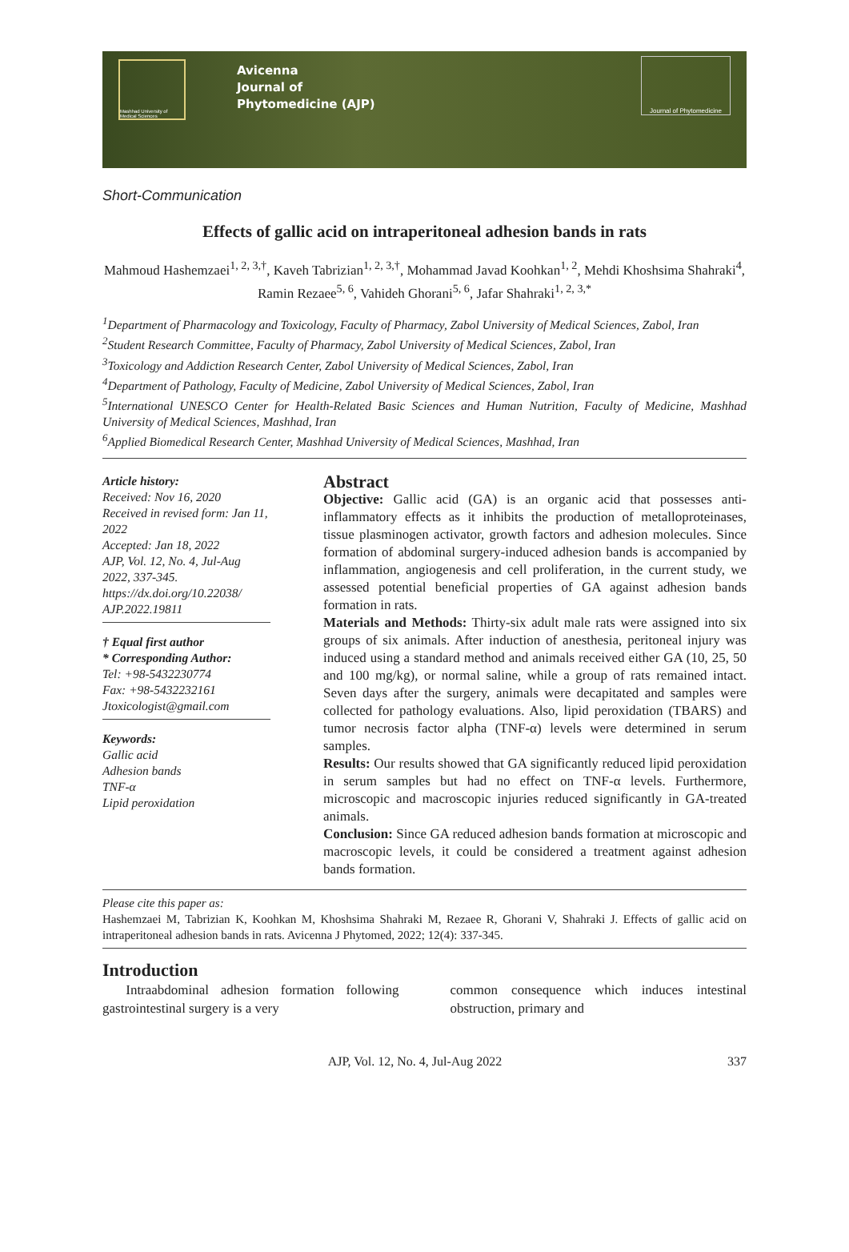Mashhad University of Medical Sciences
Avicenna
Journal of
Phytomedicine (AJP)
Journal of Phytomedicine
Short-Communication
Effects of gallic acid on intraperitoneal adhesion bands in rats
Mahmoud Hashemzaei<sup>1, 2, 3,†</sup>, Kaveh Tabrizian<sup>1, 2, 3,†</sup>, Mohammad Javad Koohkan<sup>1, 2</sup>, Mehdi Khoshsima Shahraki<sup>4</sup>, Ramin Rezaee<sup>5, 6</sup>, Vahideh Ghorani<sup>5, 6</sup>, Jafar Shahraki<sup>1, 2, 3,*</sup>
<sup>1</sup> Department of Pharmacology and Toxicology, Faculty of Pharmacy, Zabol University of Medical Sciences, Zabol, Iran
<sup>2</sup> Student Research Committee, Faculty of Pharmacy, Zabol University of Medical Sciences, Zabol, Iran
<sup>3</sup> Toxicology and Addiction Research Center, Zabol University of Medical Sciences, Zabol, Iran
<sup>4</sup> Department of Pathology, Faculty of Medicine, Zabol University of Medical Sciences, Zabol, Iran
<sup>5</sup> International UNESCO Center for Health-Related Basic Sciences and Human Nutrition, Faculty of Medicine, Mashhad University of Medical Sciences, Mashhad, Iran
<sup>6</sup> Applied Biomedical Research Center, Mashhad University of Medical Sciences, Mashhad, Iran
Article history:
Received: Nov 16, 2020
Received in revised form: Jan 11, 2022
Accepted: Jan 18, 2022
AJP, Vol. 12, No. 4, Jul-Aug 2022, 337-345.
https://dx.doi.org/10.22038/ AJP.2022.19811
† Equal first author
* Corresponding Author:
Tel: +98-5432230774
Fax: +98-5432232161
Jtoxicologist@gmail.com
Keywords:
Gallic acid
Adhesion bands
TNF-α
Lipid peroxidation
Abstract
Objective: Gallic acid (GA) is an organic acid that possesses anti-inflammatory effects as it inhibits the production of metalloproteinases, tissue plasminogen activator, growth factors and adhesion molecules. Since formation of abdominal surgery-induced adhesion bands is accompanied by inflammation, angiogenesis and cell proliferation, in the current study, we assessed potential beneficial properties of GA against adhesion bands formation in rats.
Materials and Methods: Thirty-six adult male rats were assigned into six groups of six animals. After induction of anesthesia, peritoneal injury was induced using a standard method and animals received either GA (10, 25, 50 and 100 mg/kg), or normal saline, while a group of rats remained intact. Seven days after the surgery, animals were decapitated and samples were collected for pathology evaluations. Also, lipid peroxidation (TBARS) and tumor necrosis factor alpha (TNF-α) levels were determined in serum samples.
Results: Our results showed that GA significantly reduced lipid peroxidation in serum samples but had no effect on TNF-α levels. Furthermore, microscopic and macroscopic injuries reduced significantly in GA-treated animals.
Conclusion: Since GA reduced adhesion bands formation at microscopic and macroscopic levels, it could be considered a treatment against adhesion bands formation.
Please cite this paper as:
Hashemzaei M, Tabrizian K, Koohkan M, Khoshsima Shahraki M, Rezaee R, Ghorani V, Shahraki J. Effects of gallic acid on intraperitoneal adhesion bands in rats. Avicenna J Phytomed, 2022; 12(4): 337-345.
Introduction
Intraabdominal adhesion formation following gastrointestinal surgery is a very
common consequence which induces intestinal obstruction, primary and
AJP, Vol. 12, No. 4, Jul-Aug 2022 337